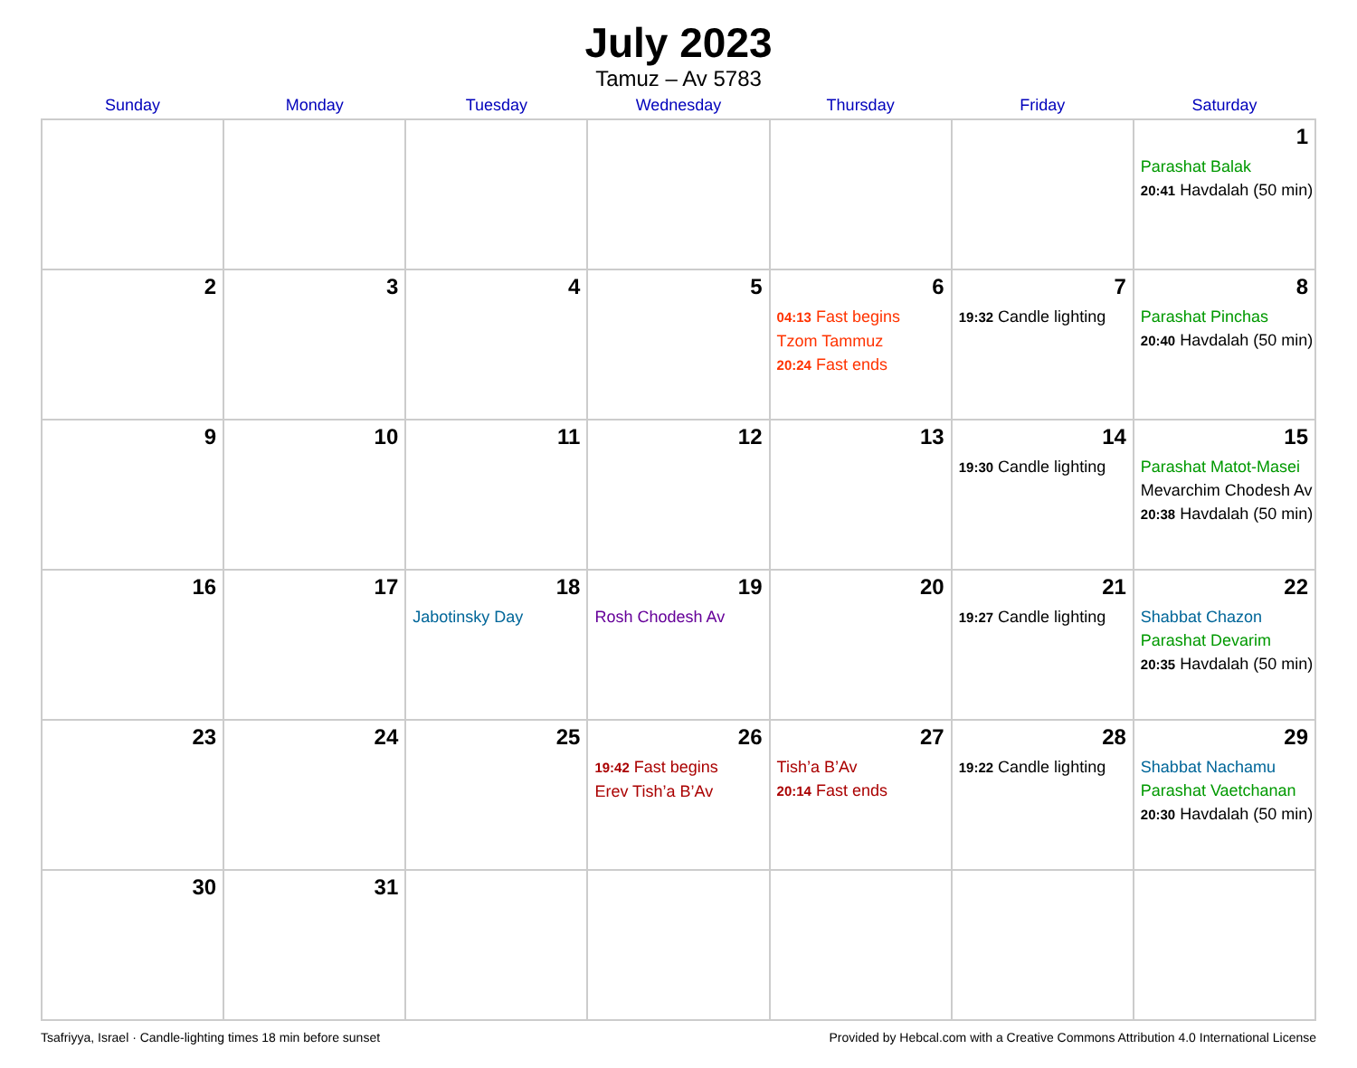July 2023
Tamuz – Av 5783
| Sunday | Monday | Tuesday | Wednesday | Thursday | Friday | Saturday |
| --- | --- | --- | --- | --- | --- | --- |
| | | | | | | 1 Parashat Balak 20:41 Havdalah (50 min) |
| 2 | 3 | 4 | 5 | 6 04:13 Fast begins Tzom Tammuz 20:24 Fast ends | 7 19:32 Candle lighting | 8 Parashat Pinchas 20:40 Havdalah (50 min) |
| 9 | 10 | 11 | 12 | 13 | 14 19:30 Candle lighting | 15 Parashat Matot-Masei Mevarchim Chodesh Av 20:38 Havdalah (50 min) |
| 16 | 17 | 18 Jabotinsky Day | 19 Rosh Chodesh Av | 20 | 21 19:27 Candle lighting | 22 Shabbat Chazon Parashat Devarim 20:35 Havdalah (50 min) |
| 23 | 24 | 25 | 26 19:42 Fast begins Erev Tish’a B’Av | 27 Tish’a B’Av 20:14 Fast ends | 28 19:22 Candle lighting | 29 Shabbat Nachamu Parashat Vaetchanan 20:30 Havdalah (50 min) |
| 30 | 31 | | | | | |
Tsafriyya, Israel · Candle-lighting times 18 min before sunset Provided by Hebcal.com with a Creative Commons Attribution 4.0 International License